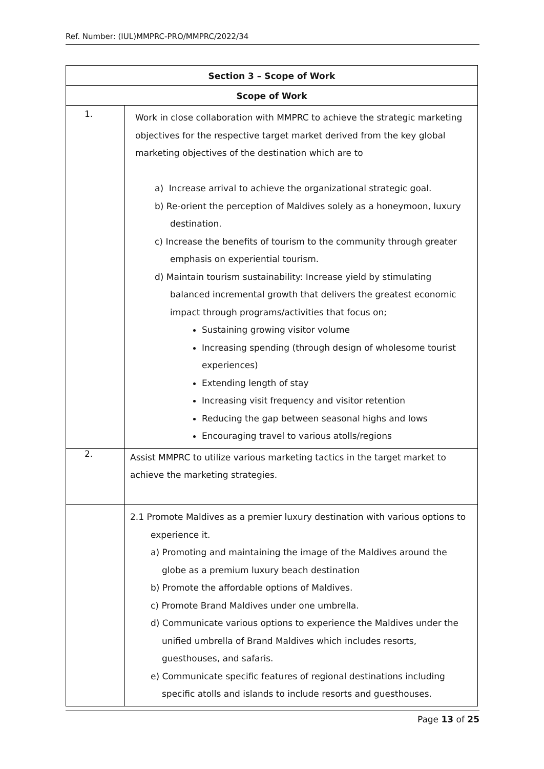Ref. Number: (IUL)MMPRC-PRO/MMPRC/2022/34
| Section 3 – Scope of Work | |
| --- | --- |
| Scope of Work | |
| 1. | Work in close collaboration with MMPRC to achieve the strategic marketing objectives for the respective target market derived from the key global marketing objectives of the destination which are to a) Increase arrival to achieve the organizational strategic goal. b) Re-orient the perception of Maldives solely as a honeymoon, luxury destination. c) Increase the benefits of tourism to the community through greater emphasis on experiential tourism. d) Maintain tourism sustainability: Increase yield by stimulating balanced incremental growth that delivers the greatest economic impact through programs/activities that focus on; Sustaining growing visitor volume Increasing spending (through design of wholesome tourist experiences) Extending length of stay Increasing visit frequency and visitor retention Reducing the gap between seasonal highs and lows Encouraging travel to various atolls/regions |
| 2. | Assist MMPRC to utilize various marketing tactics in the target market to achieve the marketing strategies. |
| | 2.1 Promote Maldives as a premier luxury destination with various options to experience it. a) Promoting and maintaining the image of the Maldives around the globe as a premium luxury beach destination b) Promote the affordable options of Maldives. c) Promote Brand Maldives under one umbrella. d) Communicate various options to experience the Maldives under the unified umbrella of Brand Maldives which includes resorts, guesthouses, and safaris. e) Communicate specific features of regional destinations including specific atolls and islands to include resorts and guesthouses. |
Page 13 of 25